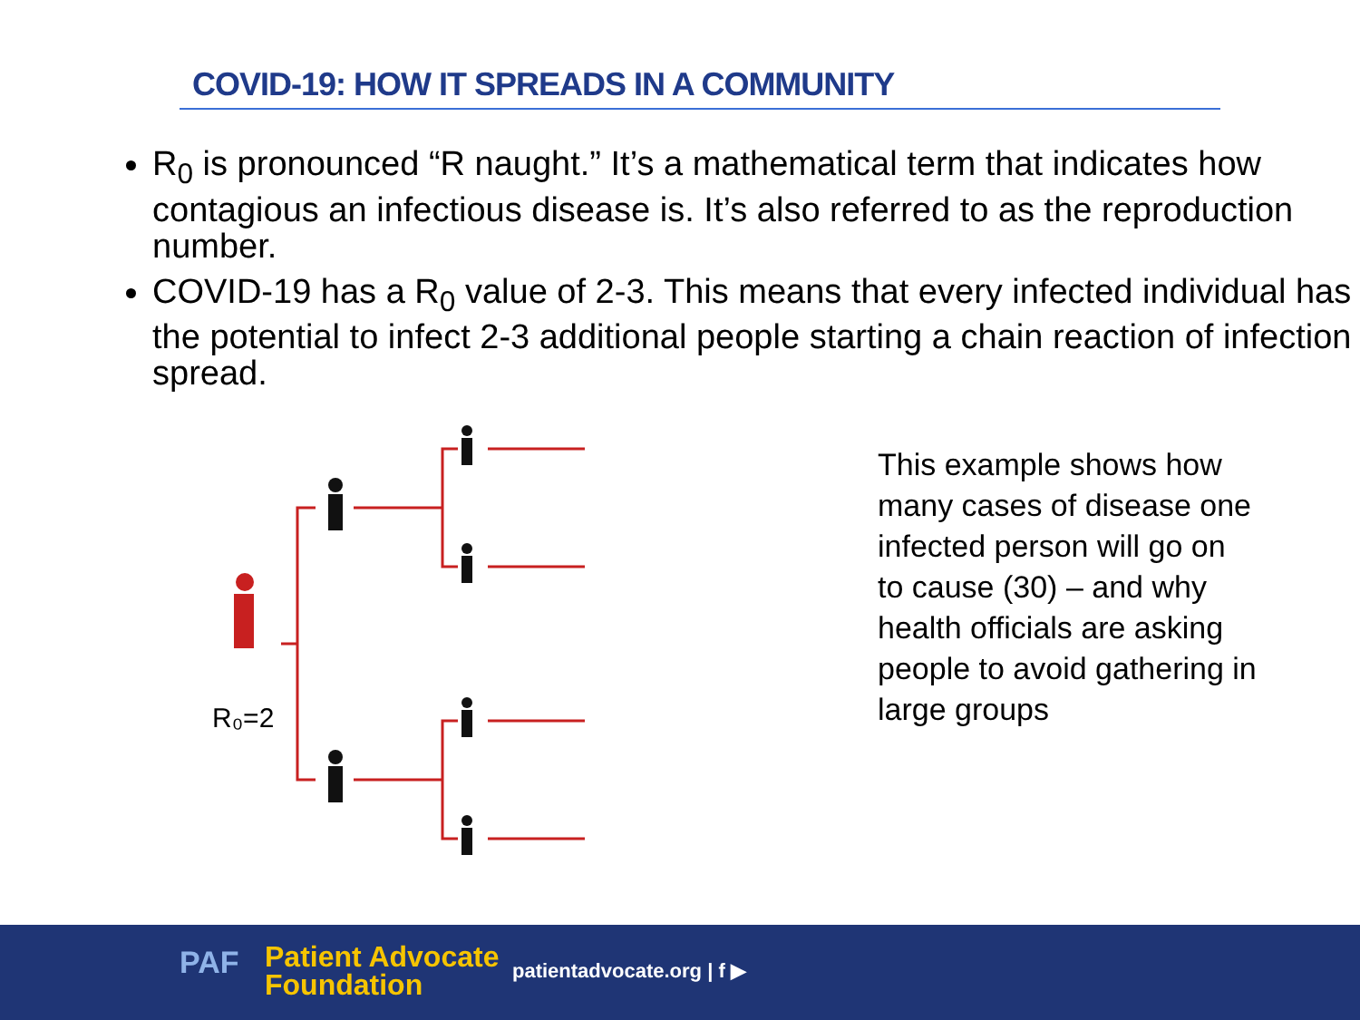COVID-19: HOW IT SPREADS IN A COMMUNITY
R<sub>0</sub> is pronounced “R naught.” It’s a mathematical term that indicates how contagious an infectious disease is. It’s also referred to as the reproduction number.
COVID-19 has a R<sub>0</sub> value of 2-3. This means that every infected individual has the potential to infect 2-3 additional people starting a chain reaction of infection spread.
R₀=2
This example shows how many cases of disease one infected person will go on to cause (30) – and why health officials are asking people to avoid gathering in large groups
PAF
Patient Advocate
Foundation
patientadvocate.org | f ▶